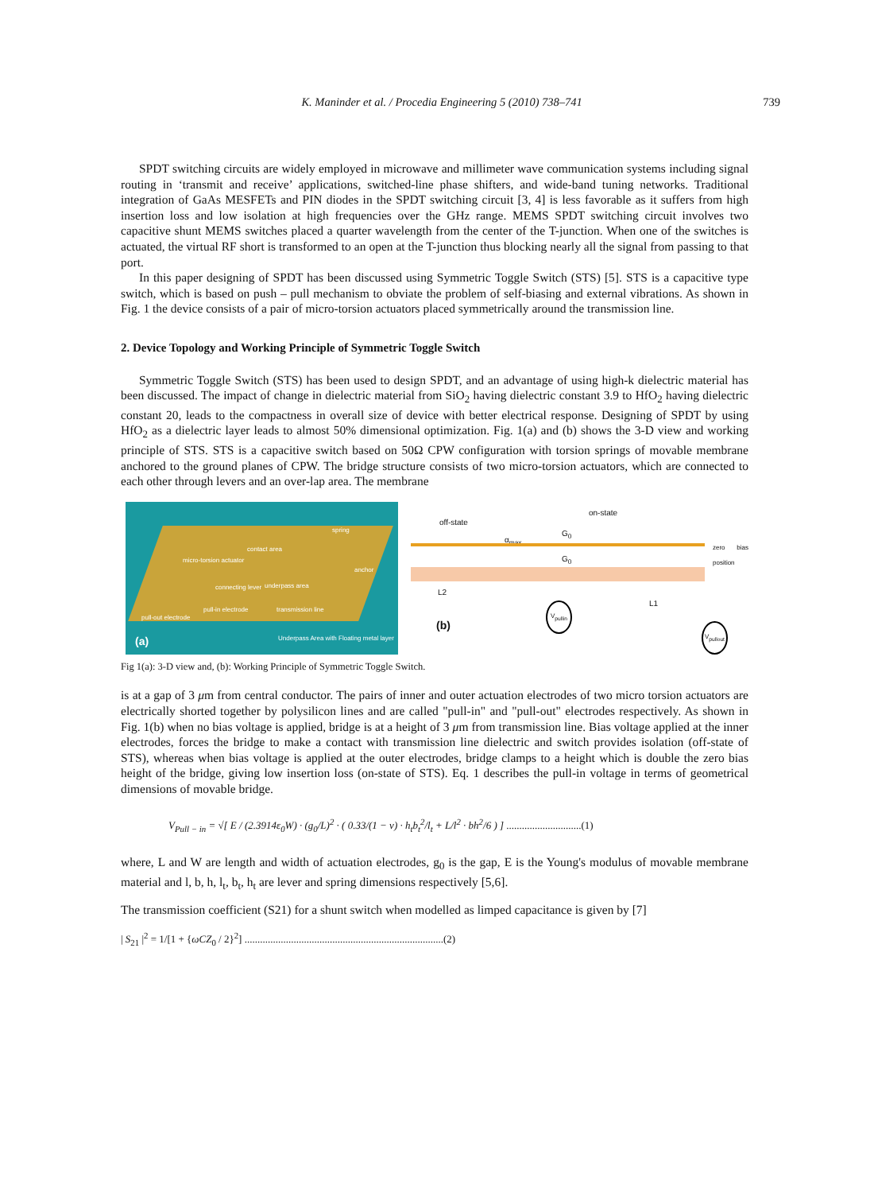K. Maninder et al. / Procedia Engineering 5 (2010) 738–741 739
SPDT switching circuits are widely employed in microwave and millimeter wave communication systems including signal routing in ‘transmit and receive’ applications, switched-line phase shifters, and wide-band tuning networks. Traditional integration of GaAs MESFETs and PIN diodes in the SPDT switching circuit [3, 4] is less favorable as it suffers from high insertion loss and low isolation at high frequencies over the GHz range. MEMS SPDT switching circuit involves two capacitive shunt MEMS switches placed a quarter wavelength from the center of the T-junction. When one of the switches is actuated, the virtual RF short is transformed to an open at the T-junction thus blocking nearly all the signal from passing to that port.
In this paper designing of SPDT has been discussed using Symmetric Toggle Switch (STS) [5]. STS is a capacitive type switch, which is based on push – pull mechanism to obviate the problem of self-biasing and external vibrations. As shown in Fig. 1 the device consists of a pair of micro-torsion actuators placed symmetrically around the transmission line.
2. Device Topology and Working Principle of Symmetric Toggle Switch
Symmetric Toggle Switch (STS) has been used to design SPDT, and an advantage of using high-k dielectric material has been discussed. The impact of change in dielectric material from SiO<sub>2</sub> having dielectric constant 3.9 to HfO<sub>2</sub> having dielectric constant 20, leads to the compactness in overall size of device with better electrical response. Designing of SPDT by using HfO<sub>2</sub> as a dielectric layer leads to almost 50% dimensional optimization. Fig. 1(a) and (b) shows the 3-D view and working principle of STS. STS is a capacitive switch based on 50Ω CPW configuration with torsion springs of movable membrane anchored to the ground planes of CPW. The bridge structure consists of two micro-torsion actuators, which are connected to each other through levers and an over-lap area. The membrane
spring
contact area
micro-torsion actuator
anchor
connecting lever underpass area
pull-in electrode transmission line
pull-out electrode
Underpass Area with Floating metal layer (a)
off-state
on-state
α<sub>max</sub>
G<sub>0</sub>
G<sub>0</sub>
zero bias position
L2
L1 V<sub>pullin</sub>
(b) V<sub>pullout</sub>
Fig 1(a): 3-D view and, (b): Working Principle of Symmetric Toggle Switch.
is at a gap of 3 μm from central conductor. The pairs of inner and outer actuation electrodes of two micro torsion actuators are electrically shorted together by polysilicon lines and are called "pull-in" and "pull-out" electrodes respectively. As shown in Fig. 1(b) when no bias voltage is applied, bridge is at a height of 3 μm from transmission line. Bias voltage applied at the inner electrodes, forces the bridge to make a contact with transmission line dielectric and switch provides isolation (off-state of STS), whereas when bias voltage is applied at the outer electrodes, bridge clamps to a height which is double the zero bias height of the bridge, giving low insertion loss (on-state of STS). Eq. 1 describes the pull-in voltage in terms of geometrical dimensions of movable bridge.
V<sub>Pull − in</sub> = √[ E / (2.3914ε<sub>0</sub>W) · (g<sub>0</sub>/L)<sup>2</sup> · ( 0.33/(1 − ν) · h<sub>t</sub>b<sub>t</sub><sup>2</sup>/l<sub>t</sub> + L/l<sup>2</sup> · bh<sup>2</sup>/6 ) ] .............................(1)
where, L and W are length and width of actuation electrodes, g<sub>0</sub> is the gap, E is the Young's modulus of movable membrane material and l, b, h, l<sub>t</sub>, b<sub>t</sub>, h<sub>t</sub> are lever and spring dimensions respectively [5,6].
The transmission coefficient (S21) for a shunt switch when modelled as limped capacitance is given by [7]
| S<sub>21</sub> |<sup>2</sup> = 1/[1 + {ωCZ<sub>0</sub> / 2}<sup>2</sup>] .............................................................................(2)